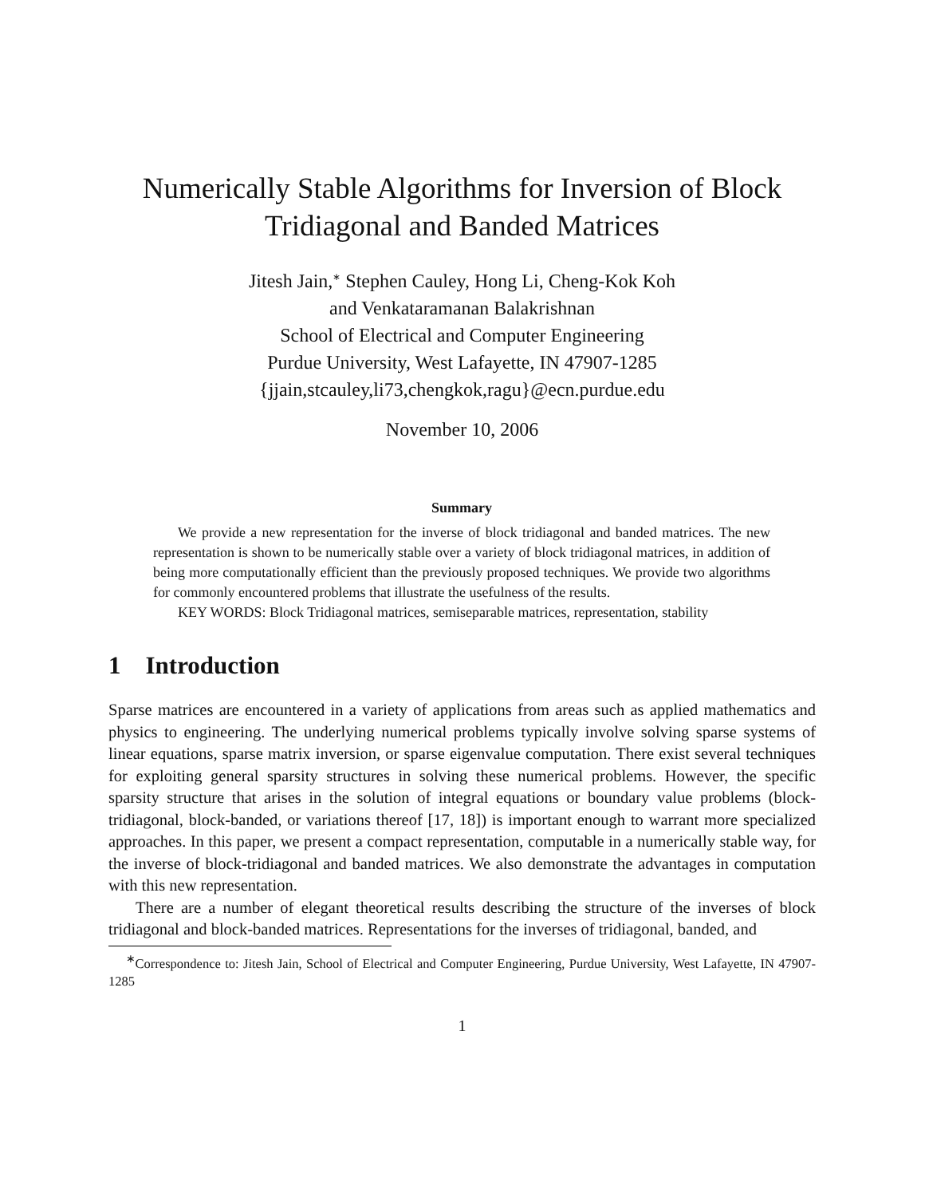Numerically Stable Algorithms for Inversion of Block
Tridiagonal and Banded Matrices
Jitesh Jain,<sup>∗</sup> Stephen Cauley, Hong Li, Cheng-Kok Koh
and Venkataramanan Balakrishnan
School of Electrical and Computer Engineering
Purdue University, West Lafayette, IN 47907-1285
{jjain,stcauley,li73,chengkok,ragu}@ecn.purdue.edu
November 10, 2006
Summary
We provide a new representation for the inverse of block tridiagonal and banded matrices. The new representation is shown to be numerically stable over a variety of block tridiagonal matrices, in addition of being more computationally efficient than the previously proposed techniques. We provide two algorithms for commonly encountered problems that illustrate the usefulness of the results.
KEY WORDS: Block Tridiagonal matrices, semiseparable matrices, representation, stability
1 Introduction
Sparse matrices are encountered in a variety of applications from areas such as applied mathematics and physics to engineering. The underlying numerical problems typically involve solving sparse systems of linear equations, sparse matrix inversion, or sparse eigenvalue computation. There exist several techniques for exploiting general sparsity structures in solving these numerical problems. However, the specific sparsity structure that arises in the solution of integral equations or boundary value problems (block-tridiagonal, block-banded, or variations thereof [17, 18]) is important enough to warrant more specialized approaches. In this paper, we present a compact representation, computable in a numerically stable way, for the inverse of block-tridiagonal and banded matrices. We also demonstrate the advantages in computation with this new representation.
There are a number of elegant theoretical results describing the structure of the inverses of block tridiagonal and block-banded matrices. Representations for the inverses of tridiagonal, banded, and
<sup>∗</sup>Correspondence to: Jitesh Jain, School of Electrical and Computer Engineering, Purdue University, West Lafayette, IN 47907-1285
1